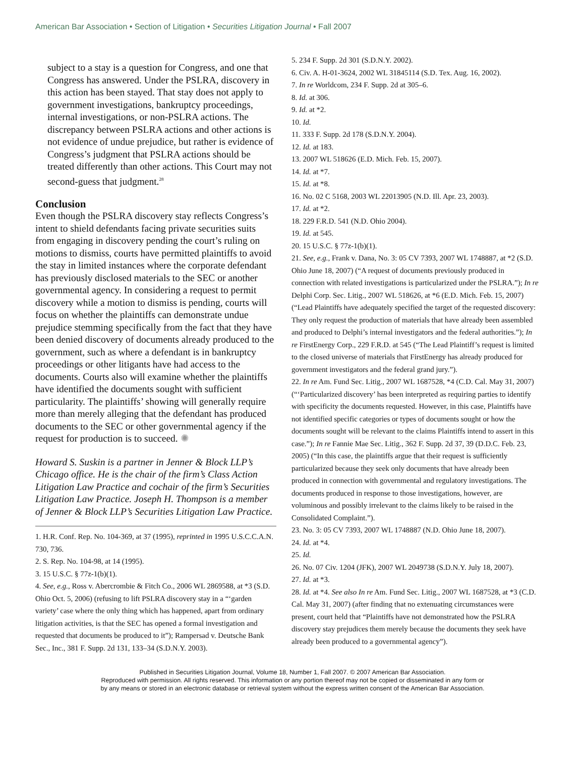American Bar Association • Section of Litigation • Securities Litigation Journal • Fall 2007
subject to a stay is a question for Congress, and one that Congress has answered. Under the PSLRA, discovery in this action has been stayed. That stay does not apply to government investigations, bankruptcy proceedings, internal investigations, or non-PSLRA actions. The discrepancy between PSLRA actions and other actions is not evidence of undue prejudice, but rather is evidence of Congress’s judgment that PSLRA actions should be treated differently than other actions. This Court may not second-guess that judgment.<sup>28</sup>
Conclusion
Even though the PSLRA discovery stay reflects Congress’s intent to shield defendants facing private securities suits from engaging in discovery pending the court’s ruling on motions to dismiss, courts have permitted plaintiffs to avoid the stay in limited instances where the corporate defendant has previously disclosed materials to the SEC or another governmental agency. In considering a request to permit discovery while a motion to dismiss is pending, courts will focus on whether the plaintiffs can demonstrate undue prejudice stemming specifically from the fact that they have been denied discovery of documents already produced to the government, such as where a defendant is in bankruptcy proceedings or other litigants have had access to the documents. Courts also will examine whether the plaintiffs have identified the documents sought with sufficient particularity. The plaintiffs’ showing will generally require more than merely alleging that the defendant has produced documents to the SEC or other governmental agency if the request for production is to succeed. ✺
Howard S. Suskin is a partner in Jenner & Block LLP’s Chicago office. He is the chair of the firm’s Class Action Litigation Law Practice and cochair of the firm’s Securities Litigation Law Practice. Joseph H. Thompson is a member of Jenner & Block LLP’s Securities Litigation Law Practice.
1. H.R. Conf. Rep. No. 104-369, at 37 (1995), reprinted in 1995 U.S.C.C.A.N. 730, 736.
2. S. Rep. No. 104-98, at 14 (1995).
3. 15 U.S.C. § 77z-1(b)(1).
4. See, e.g., Ross v. Abercrombie & Fitch Co., 2006 WL 2869588, at *3 (S.D. Ohio Oct. 5, 2006) (refusing to lift PSLRA discovery stay in a “‘garden variety’ case where the only thing which has happened, apart from ordinary litigation activities, is that the SEC has opened a formal investigation and requested that documents be produced to it”); Rampersad v. Deutsche Bank Sec., Inc., 381 F. Supp. 2d 131, 133–34 (S.D.N.Y. 2003).
5. 234 F. Supp. 2d 301 (S.D.N.Y. 2002).
6. Civ. A. H-01-3624, 2002 WL 31845114 (S.D. Tex. Aug. 16, 2002).
7. In re Worldcom, 234 F. Supp. 2d at 305–6.
8. Id. at 306.
9. Id. at *2.
10. Id.
11. 333 F. Supp. 2d 178 (S.D.N.Y. 2004).
12. Id. at 183.
13. 2007 WL 518626 (E.D. Mich. Feb. 15, 2007).
14. Id. at *7.
15. Id. at *8.
16. No. 02 C 5168, 2003 WL 22013905 (N.D. Ill. Apr. 23, 2003).
17. Id. at *2.
18. 229 F.R.D. 541 (N.D. Ohio 2004).
19. Id. at 545.
20. 15 U.S.C. § 77z-1(b)(1).
21. See, e.g., Frank v. Dana, No. 3: 05 CV 7393, 2007 WL 1748887, at *2 (S.D. Ohio June 18, 2007) (“A request of documents previously produced in connection with related investigations is particularized under the PSLRA.”); In re Delphi Corp. Sec. Litig., 2007 WL 518626, at *6 (E.D. Mich. Feb. 15, 2007) (“Lead Plaintiffs have adequately specified the target of the requested discovery: They only request the production of materials that have already been assembled and produced to Delphi’s internal investigators and the federal authorities.”); In re FirstEnergy Corp., 229 F.R.D. at 545 (“The Lead Plaintiff’s request is limited to the closed universe of materials that FirstEnergy has already produced for government investigators and the federal grand jury.”).
22. In re Am. Fund Sec. Litig., 2007 WL 1687528, *4 (C.D. Cal. May 31, 2007) (“‘Particularized discovery’ has been interpreted as requiring parties to identify with specificity the documents requested. However, in this case, Plaintiffs have not identified specific categories or types of documents sought or how the documents sought will be relevant to the claims Plaintiffs intend to assert in this case.”); In re Fannie Mae Sec. Litig., 362 F. Supp. 2d 37, 39 (D.D.C. Feb. 23, 2005) (“In this case, the plaintiffs argue that their request is sufficiently particularized because they seek only documents that have already been produced in connection with governmental and regulatory investigations. The documents produced in response to those investigations, however, are voluminous and possibly irrelevant to the claims likely to be raised in the Consolidated Complaint.”).
23. No. 3: 05 CV 7393, 2007 WL 1748887 (N.D. Ohio June 18, 2007).
24. Id. at *4.
25. Id.
26. No. 07 Civ. 1204 (JFK), 2007 WL 2049738 (S.D.N.Y. July 18, 2007).
27. Id. at *3.
28. Id. at *4. See also In re Am. Fund Sec. Litig., 2007 WL 1687528, at *3 (C.D. Cal. May 31, 2007) (after finding that no extenuating circumstances were present, court held that “Plaintiffs have not demonstrated how the PSLRA discovery stay prejudices them merely because the documents they seek have already been produced to a governmental agency”).
Published in Securities Litigation Journal, Volume 18, Number 1, Fall 2007. © 2007 American Bar Association.
Reproduced with permission. All rights reserved. This information or any portion thereof may not be copied or disseminated in any form or
by any means or stored in an electronic database or retrieval system without the express written consent of the American Bar Association.